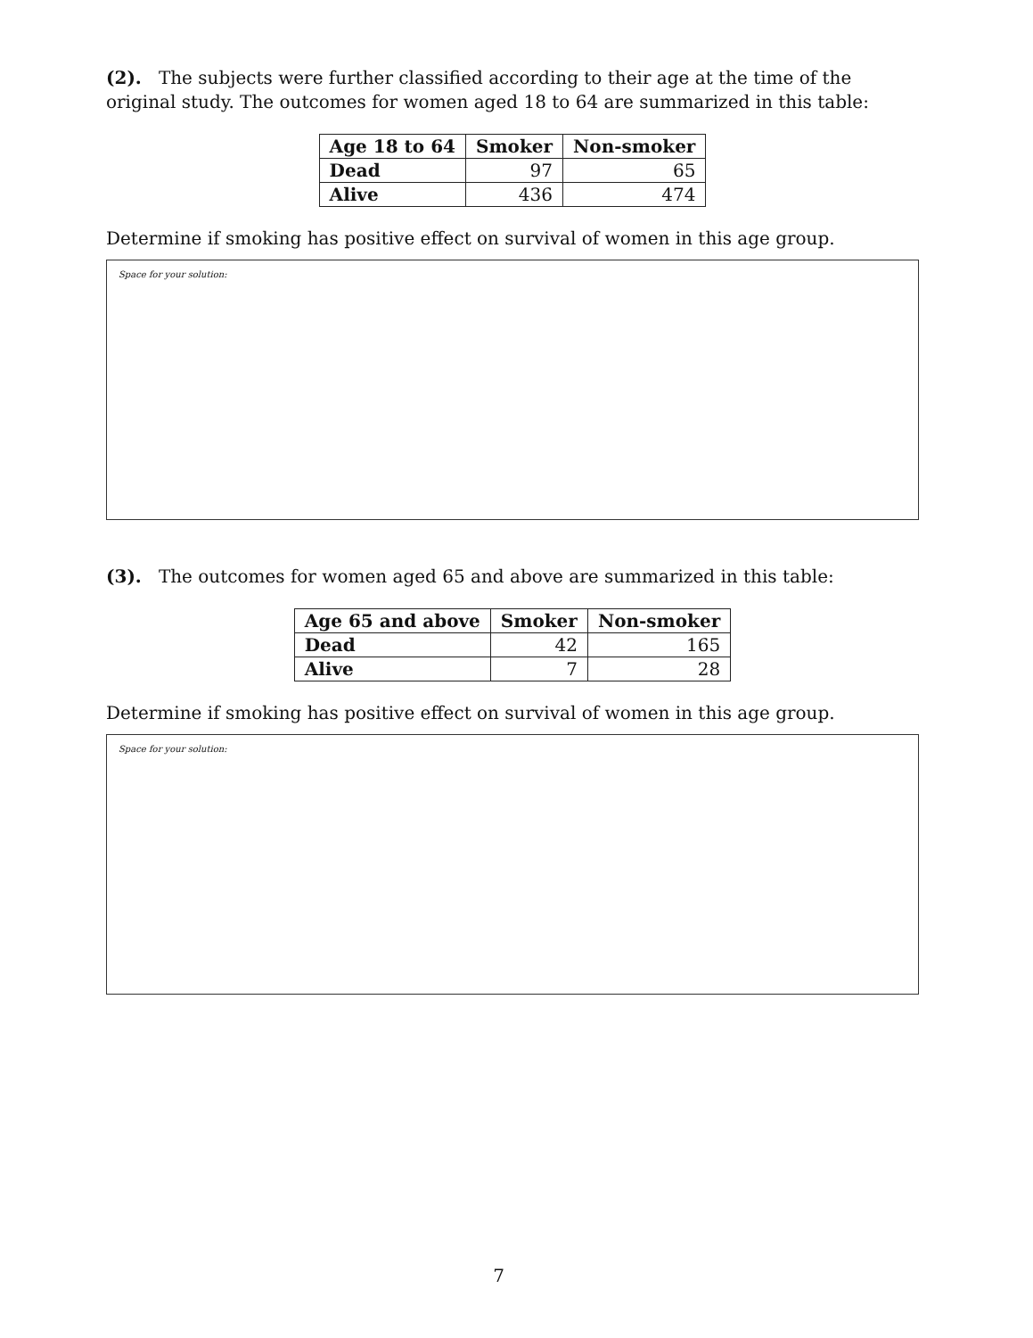(2). The subjects were further classified according to their age at the time of the original study. The outcomes for women aged 18 to 64 are summarized in this table:
| Age 18 to 64 | Smoker | Non-smoker |
| --- | --- | --- |
| Dead | 97 | 65 |
| Alive | 436 | 474 |
Determine if smoking has positive effect on survival of women in this age group.
Space for your solution:
(3). The outcomes for women aged 65 and above are summarized in this table:
| Age 65 and above | Smoker | Non-smoker |
| --- | --- | --- |
| Dead | 42 | 165 |
| Alive | 7 | 28 |
Determine if smoking has positive effect on survival of women in this age group.
Space for your solution:
7